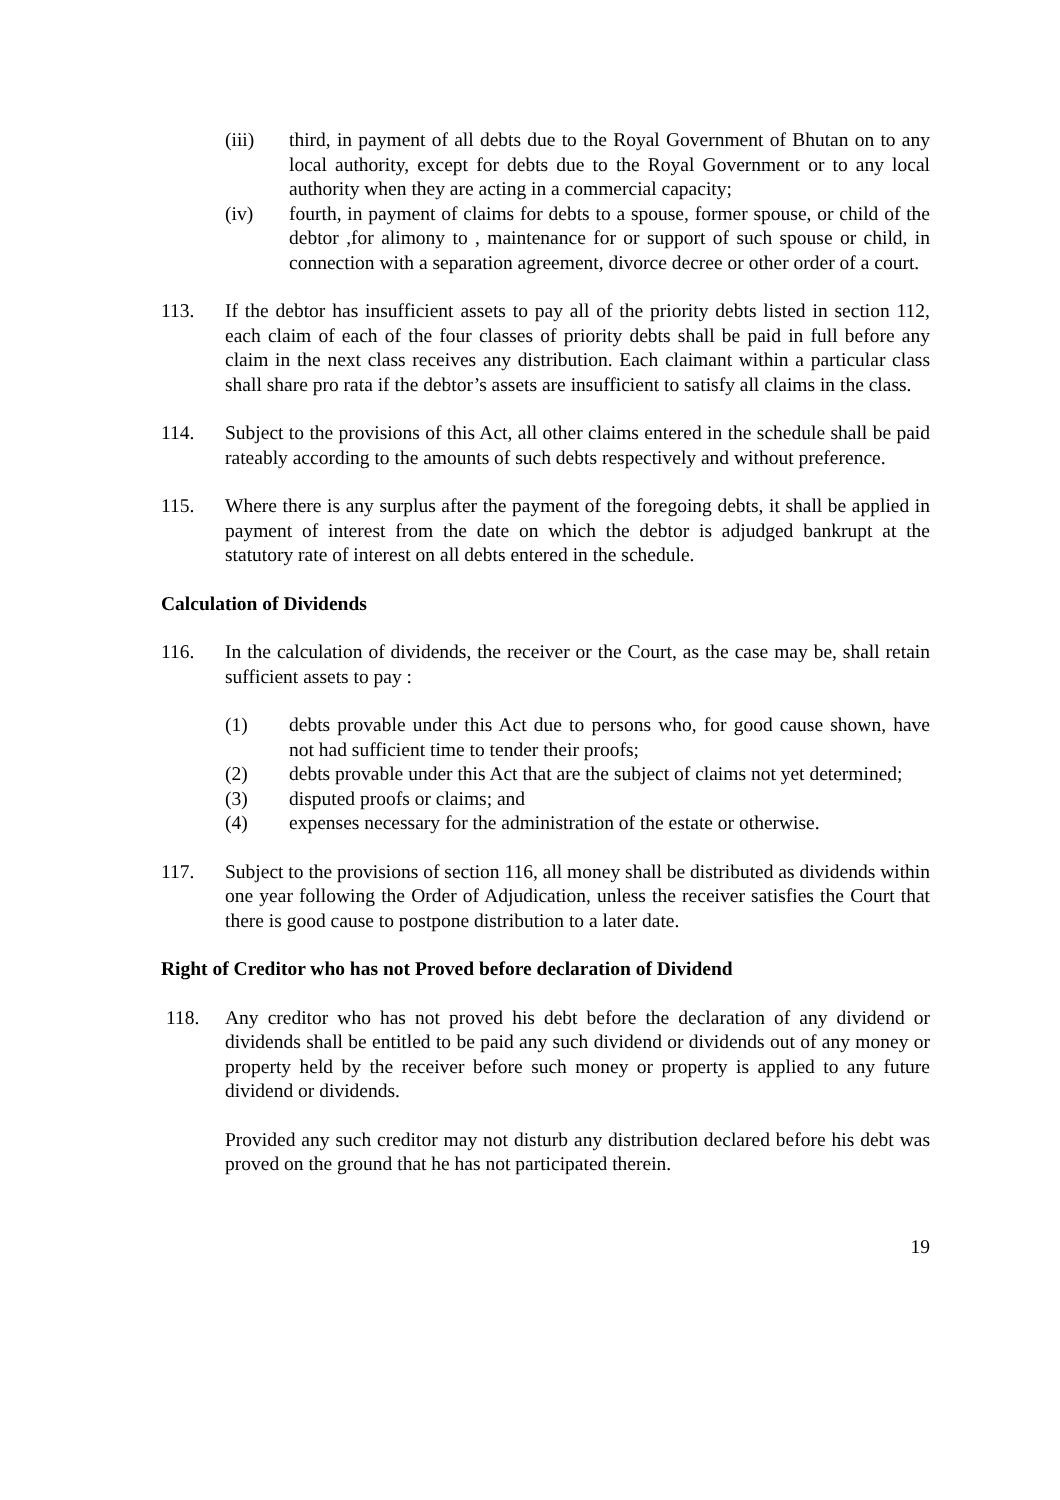(iii) third, in payment of all debts due to the Royal Government of Bhutan on to any local authority, except for debts due to the Royal Government or to any local authority when they are acting in a commercial capacity;
(iv) fourth, in payment of claims for debts to a spouse, former spouse, or child of the debtor ,for alimony to , maintenance for or support of such spouse or child, in connection with a separation agreement, divorce decree or other order of a court.
113. If the debtor has insufficient assets to pay all of the priority debts listed in section 112, each claim of each of the four classes of priority debts shall be paid in full before any claim in the next class receives any distribution. Each claimant within a particular class shall share pro rata if the debtor’s assets are insufficient to satisfy all claims in the class.
114. Subject to the provisions of this Act, all other claims entered in the schedule shall be paid rateably according to the amounts of such debts respectively and without preference.
115. Where there is any surplus after the payment of the foregoing debts, it shall be applied in payment of interest from the date on which the debtor is adjudged bankrupt at the statutory rate of interest on all debts entered in the schedule.
Calculation of Dividends
116. In the calculation of dividends, the receiver or the Court, as the case may be, shall retain sufficient assets to pay :
(1) debts provable under this Act due to persons who, for good cause shown, have not had sufficient time to tender their proofs;
(2) debts provable under this Act that are the subject of claims not yet determined;
(3) disputed proofs or claims; and
(4) expenses necessary for the administration of the estate or otherwise.
117. Subject to the provisions of section 116, all money shall be distributed as dividends within one year following the Order of Adjudication, unless the receiver satisfies the Court that there is good cause to postpone distribution to a later date.
Right of Creditor who has not Proved before declaration of Dividend
118. Any creditor who has not proved his debt before the declaration of any dividend or dividends shall be entitled to be paid any such dividend or dividends out of any money or property held by the receiver before such money or property is applied to any future dividend or dividends.
Provided any such creditor may not disturb any distribution declared before his debt was proved on the ground that he has not participated therein.
19